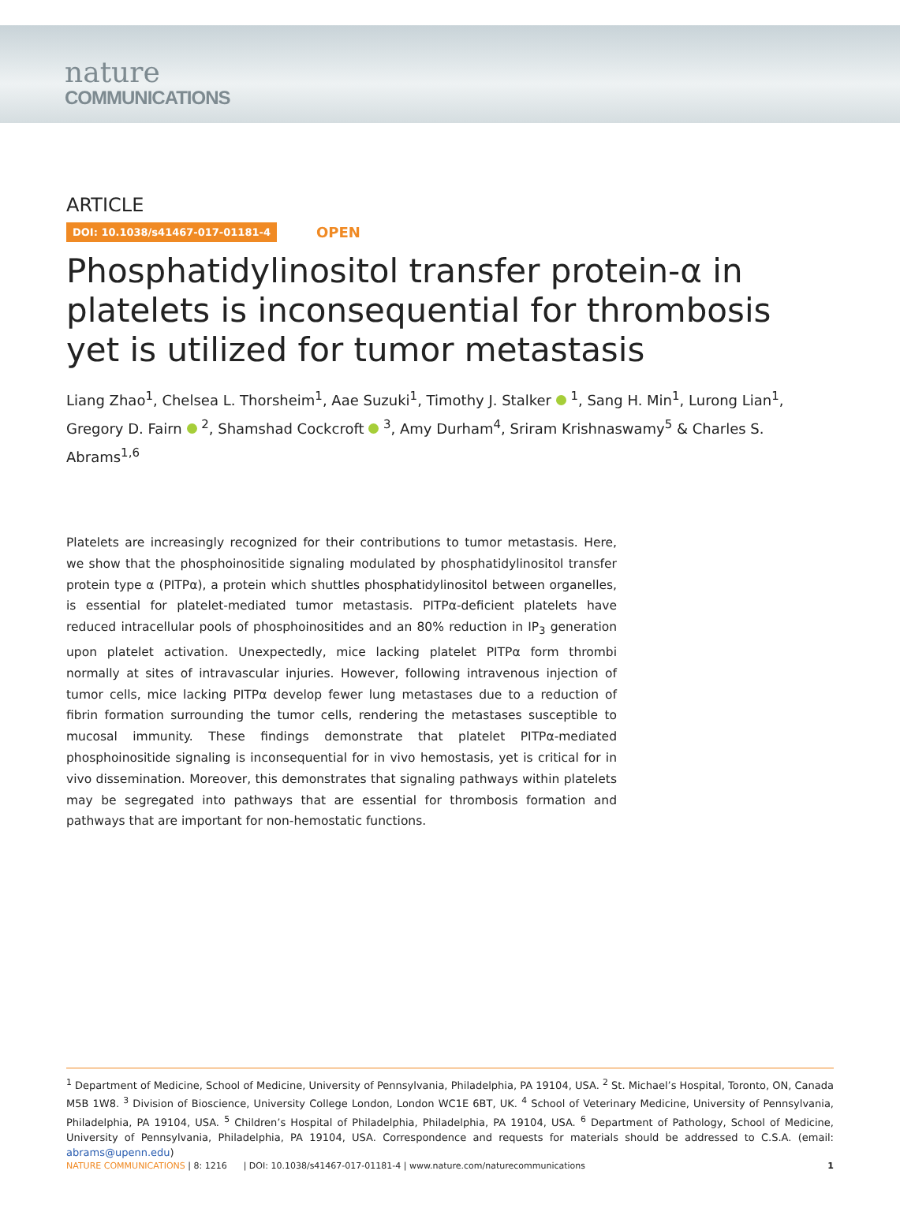nature
COMMUNICATIONS
ARTICLE
DOI: 10.1038/s41467-017-01181-4 OPEN
Phosphatidylinositol transfer protein-α in platelets is inconsequential for thrombosis yet is utilized for tumor metastasis
Liang Zhao<sup>1</sup>, Chelsea L. Thorsheim<sup>1</sup>, Aae Suzuki<sup>1</sup>, Timothy J. Stalker <sup>1</sup>, Sang H. Min<sup>1</sup>, Lurong Lian<sup>1</sup>, Gregory D. Fairn <sup>2</sup>, Shamshad Cockcroft <sup>3</sup>, Amy Durham<sup>4</sup>, Sriram Krishnaswamy<sup>5</sup> & Charles S. Abrams<sup>1,6</sup>
Platelets are increasingly recognized for their contributions to tumor metastasis. Here, we show that the phosphoinositide signaling modulated by phosphatidylinositol transfer protein type α (PITPα), a protein which shuttles phosphatidylinositol between organelles, is essential for platelet-mediated tumor metastasis. PITPα-deficient platelets have reduced intracellular pools of phosphoinositides and an 80% reduction in IP<sub>3</sub> generation upon platelet activation. Unexpectedly, mice lacking platelet PITPα form thrombi normally at sites of intravascular injuries. However, following intravenous injection of tumor cells, mice lacking PITPα develop fewer lung metastases due to a reduction of fibrin formation surrounding the tumor cells, rendering the metastases susceptible to mucosal immunity. These findings demonstrate that platelet PITPα-mediated phosphoinositide signaling is inconsequential for in vivo hemostasis, yet is critical for in vivo dissemination. Moreover, this demonstrates that signaling pathways within platelets may be segregated into pathways that are essential for thrombosis formation and pathways that are important for non-hemostatic functions.
<sup>1</sup> Department of Medicine, School of Medicine, University of Pennsylvania, Philadelphia, PA 19104, USA. <sup>2</sup> St. Michael’s Hospital, Toronto, ON, Canada M5B 1W8. <sup>3</sup> Division of Bioscience, University College London, London WC1E 6BT, UK. <sup>4</sup> School of Veterinary Medicine, University of Pennsylvania, Philadelphia, PA 19104, USA. <sup>5</sup> Children’s Hospital of Philadelphia, Philadelphia, PA 19104, USA. <sup>6</sup> Department of Pathology, School of Medicine, University of Pennsylvania, Philadelphia, PA 19104, USA. Correspondence and requests for materials should be addressed to C.S.A. (email: abrams@upenn.edu)
NATURE COMMUNICATIONS | 8: 1216 | DOI: 10.1038/s41467-017-01181-4 | www.nature.com/naturecommunications 1